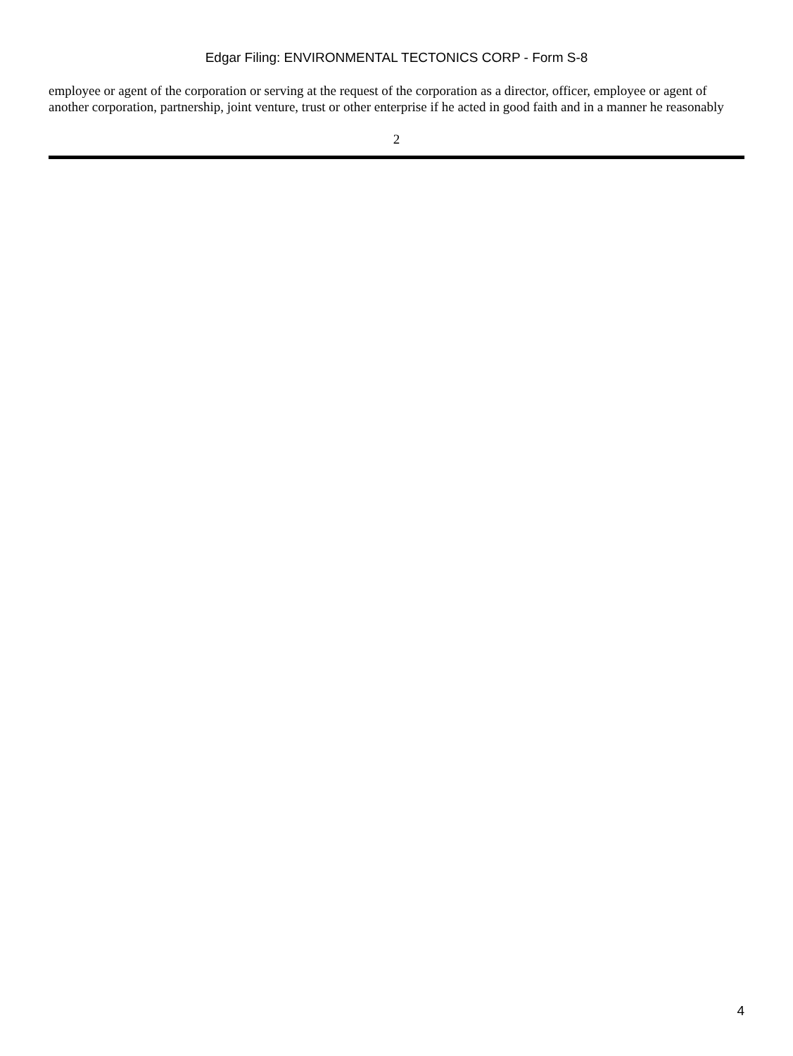Edgar Filing: ENVIRONMENTAL TECTONICS CORP - Form S-8
employee or agent of the corporation or serving at the request of the corporation as a director, officer, employee or agent of another corporation, partnership, joint venture, trust or other enterprise if he acted in good faith and in a manner he reasonably
2
4